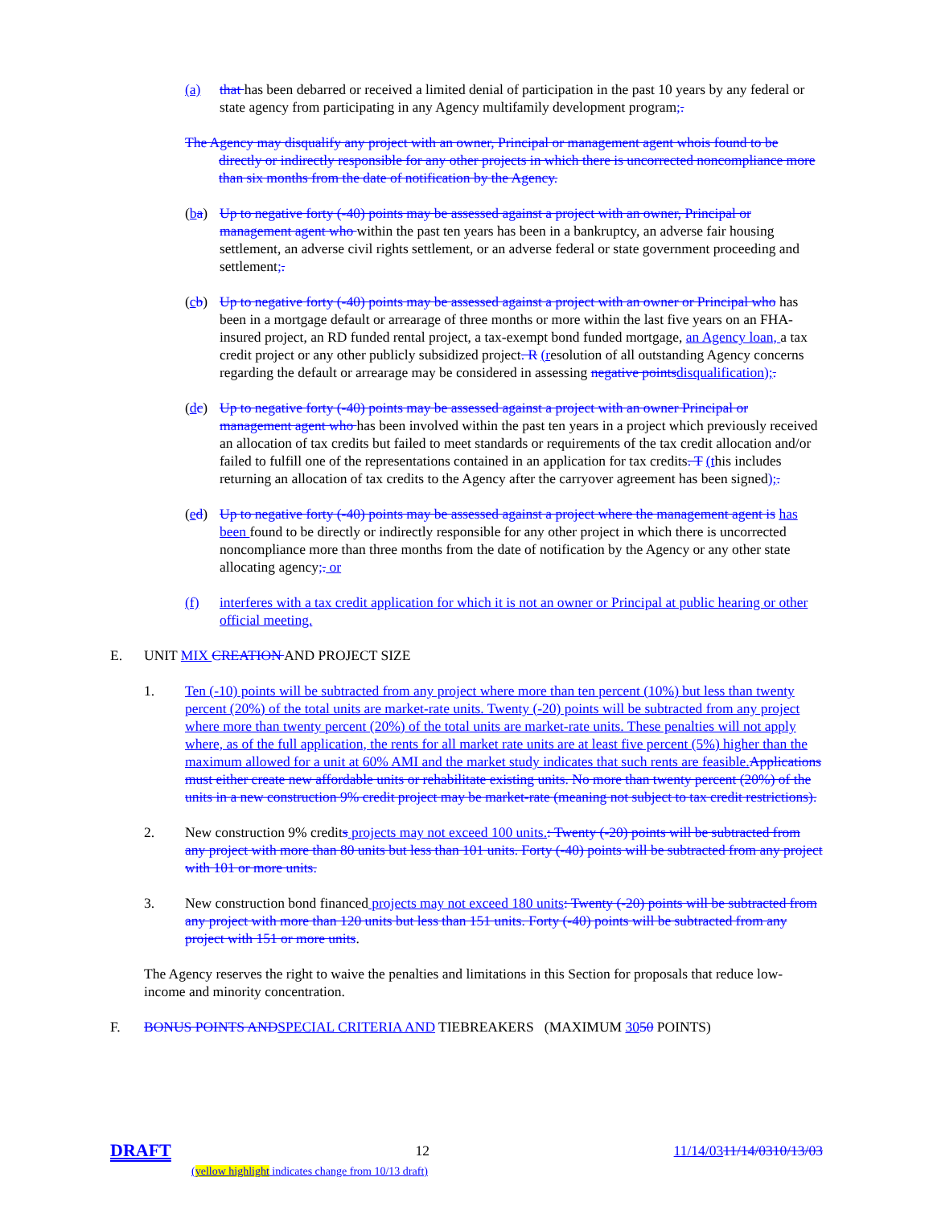(a) that has been debarred or received a limited denial of participation in the past 10 years by any federal or state agency from participating in any Agency multifamily development program;.
The Agency may disqualify any project with an owner, Principal or management agent whois found to be directly or indirectly responsible for any other projects in which there is uncorrected noncompliance more than six months from the date of notification by the Agency.
(ba) Up to negative forty (-40) points may be assessed against a project with an owner, Principal or management agent who within the past ten years has been in a bankruptcy, an adverse fair housing settlement, an adverse civil rights settlement, or an adverse federal or state government proceeding and settlement;.
(cb) Up to negative forty (-40) points may be assessed against a project with an owner or Principal who has been in a mortgage default or arrearage of three months or more within the last five years on an FHA-insured project, an RD funded rental project, a tax-exempt bond funded mortgage, an Agency loan, a tax credit project or any other publicly subsidized project. R (resolution of all outstanding Agency concerns regarding the default or arrearage may be considered in assessing negative points disqualification);.
(dc) Up to negative forty (-40) points may be assessed against a project with an owner Principal or management agent who has been involved within the past ten years in a project which previously received an allocation of tax credits but failed to meet standards or requirements of the tax credit allocation and/or failed to fulfill one of the representations contained in an application for tax credits. T (this includes returning an allocation of tax credits to the Agency after the carryover agreement has been signed);.
(ed) Up to negative forty (-40) points may be assessed against a project where the management agent is has been found to be directly or indirectly responsible for any other project in which there is uncorrected noncompliance more than three months from the date of notification by the Agency or any other state allocating agency;. or
(f) interferes with a tax credit application for which it is not an owner or Principal at public hearing or other official meeting.
E. UNIT MIX CREATION AND PROJECT SIZE
1. Ten (-10) points will be subtracted from any project where more than ten percent (10%) but less than twenty percent (20%) of the total units are market-rate units. Twenty (-20) points will be subtracted from any project where more than twenty percent (20%) of the total units are market-rate units. These penalties will not apply where, as of the full application, the rents for all market rate units are at least five percent (5%) higher than the maximum allowed for a unit at 60% AMI and the market study indicates that such rents are feasible. Applications must either create new affordable units or rehabilitate existing units. No more than twenty percent (20%) of the units in a new construction 9% credit project may be market-rate (meaning not subject to tax credit restrictions).
2. New construction 9% credits projects may not exceed 100 units.: Twenty (-20) points will be subtracted from any project with more than 80 units but less than 101 units. Forty (-40) points will be subtracted from any project with 101 or more units.
3. New construction bond financed projects may not exceed 180 units: Twenty (-20) points will be subtracted from any project with more than 120 units but less than 151 units. Forty (-40) points will be subtracted from any project with 151 or more units.
The Agency reserves the right to waive the penalties and limitations in this Section for proposals that reduce low-income and minority concentration.
F. BONUS POINTS AND SPECIAL CRITERIA AND TIEBREAKERS (MAXIMUM 3050 POINTS)
DRAFT 12 11/14/0311/14/0310/13/03
(yellow highlight indicates change from 10/13 draft)